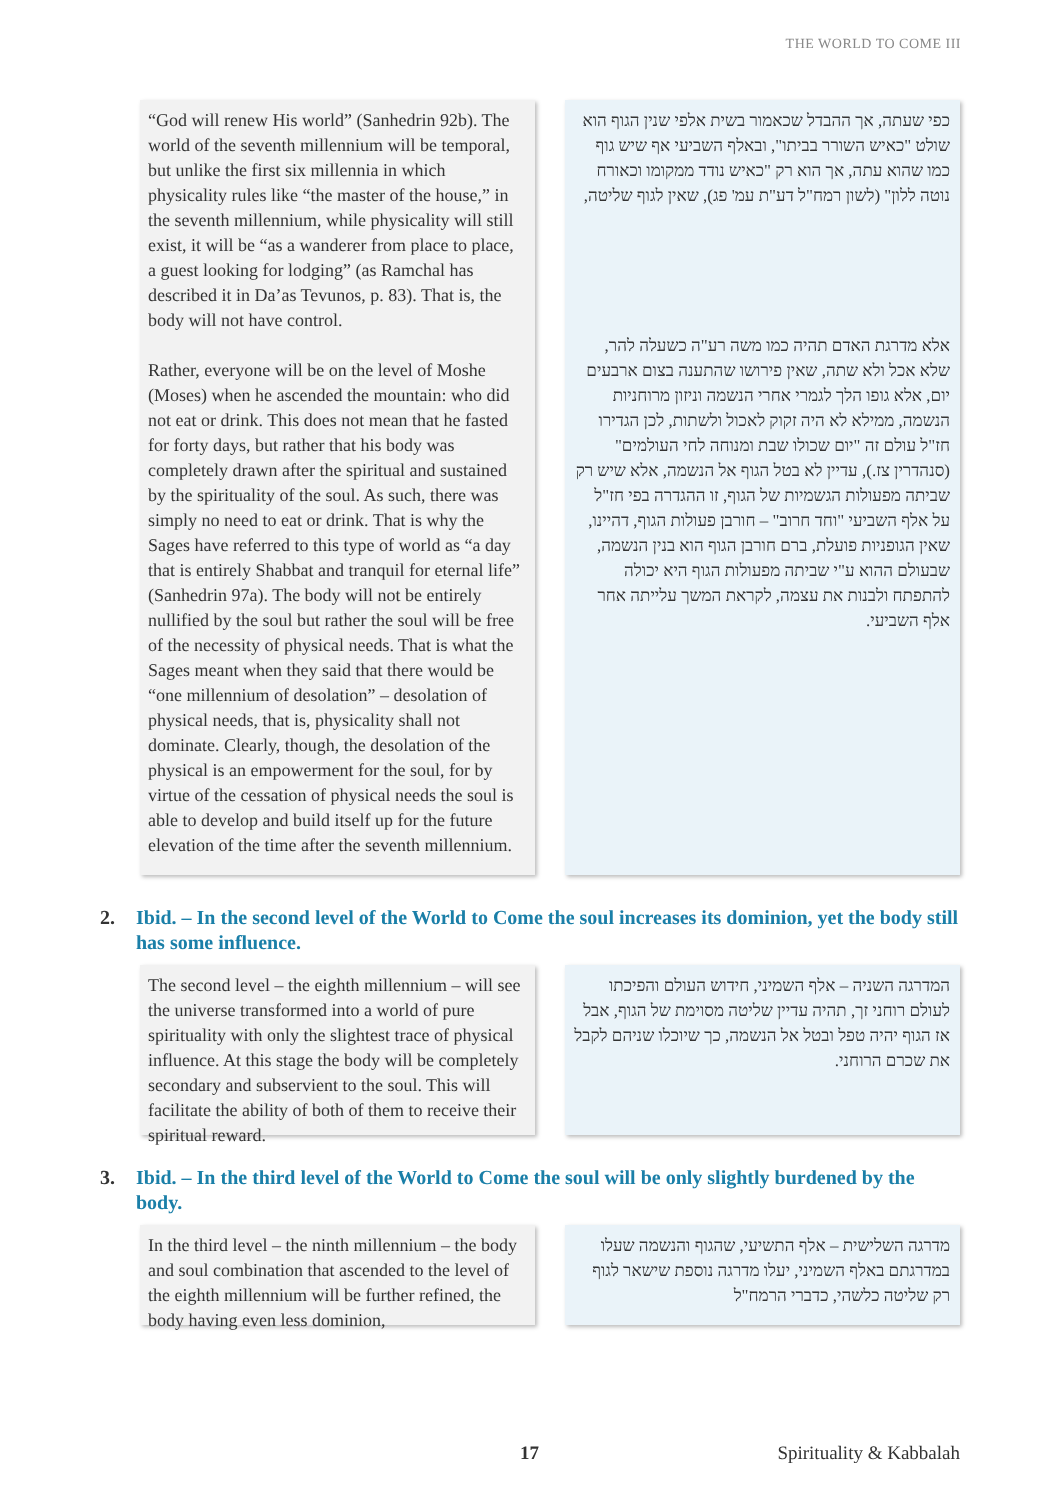THE WORLD TO COME III
“God will renew His world” (Sanhedrin 92b). The world of the seventh millennium will be temporal, but unlike the first six millennia in which physicality rules like “the master of the house,” in the seventh millennium, while physicality will still exist, it will be “as a wanderer from place to place, a guest looking for lodging” (as Ramchal has described it in Da’as Tevunos, p. 83). That is, the body will not have control.
Rather, everyone will be on the level of Moshe (Moses) when he ascended the mountain: who did not eat or drink. This does not mean that he fasted for forty days, but rather that his body was completely drawn after the spiritual and sustained by the spirituality of the soul. As such, there was simply no need to eat or drink. That is why the Sages have referred to this type of world as “a day that is entirely Shabbat and tranquil for eternal life” (Sanhedrin 97a). The body will not be entirely nullified by the soul but rather the soul will be free of the necessity of physical needs. That is what the Sages meant when they said that there would be “one millennium of desolation” – desolation of physical needs, that is, physicality shall not dominate. Clearly, though, the desolation of the physical is an empowerment for the soul, for by virtue of the cessation of physical needs the soul is able to develop and build itself up for the future elevation of the time after the seventh millennium.
כפי שעתה, אך ההבדל שכאמור בשית אלפי שנין הגוף הוא שולט "כאיש השורר בביתו", ובאלף השביעי אף שיש גוף כמו שהוא עתה, אך הוא רק "כאיש נודד ממקומו וכאורח נוטה ללון" (לשון רמח"ל דע"ת עמ' פג), שאין לגוף שליטה,
אלא מדרגת האדם תהיה כמו משה רע"ה כשעלה להר, שלא אכל ולא שתה, שאין פירושו שהתענה בצום ארבעים יום, אלא גופו הלך לגמרי אחרי הנשמה וניזון מרוחניות הנשמה, ממילא לא היה זקוק לאכול ולשתות, לכן הגדירו חז"ל עולם זה "יום שכולו שבת ומנוחה לחי העולמים" (סנהדרין צז.), עדיין לא בטל הגוף אל הנשמה, אלא שיש רק שביתה מפעולות הגשמיות של הגוף, זו ההגדרה בפי חז"ל על אלף השביעי "וחד חרוב" – חורבן פעולות הגוף, דהיינו, שאין הגופניות פועלת, ברם חורבן הגוף הוא בנין הנשמה, שבעולם ההוא ע"י שביתה מפעולות הגוף היא יכולה להתפתח ולבנות את עצמה, לקראת המשך עלייתה אחר אלף השביעי.
2. Ibid. – In the second level of the World to Come the soul increases its dominion, yet the body still has some influence.
The second level – the eighth millennium – will see the universe transformed into a world of pure spirituality with only the slightest trace of physical influence. At this stage the body will be completely secondary and subservient to the soul. This will facilitate the ability of both of them to receive their spiritual reward.
המדרגה השניה – אלף השמיני, חידוש העולם והפיכתו לעולם רוחני זך, תהיה עדיין שליטה מסוימת של הגוף, אבל אז הגוף יהיה טפל ובטל אל הנשמה, כך שיוכלו שניהם לקבל את שכרם הרוחני.
3. Ibid. – In the third level of the World to Come the soul will be only slightly burdened by the body.
In the third level – the ninth millennium – the body and soul combination that ascended to the level of the eighth millennium will be further refined, the body having even less dominion,
מדרגה השלישית – אלף התשיעי, שהגוף והנשמה שעלו במדרגתם באלף השמיני, יעלו מדרגה נוספת שישאר לגוף רק שליטה כלשהי, כדברי הרמח"ל
17 Spirituality & Kabbalah